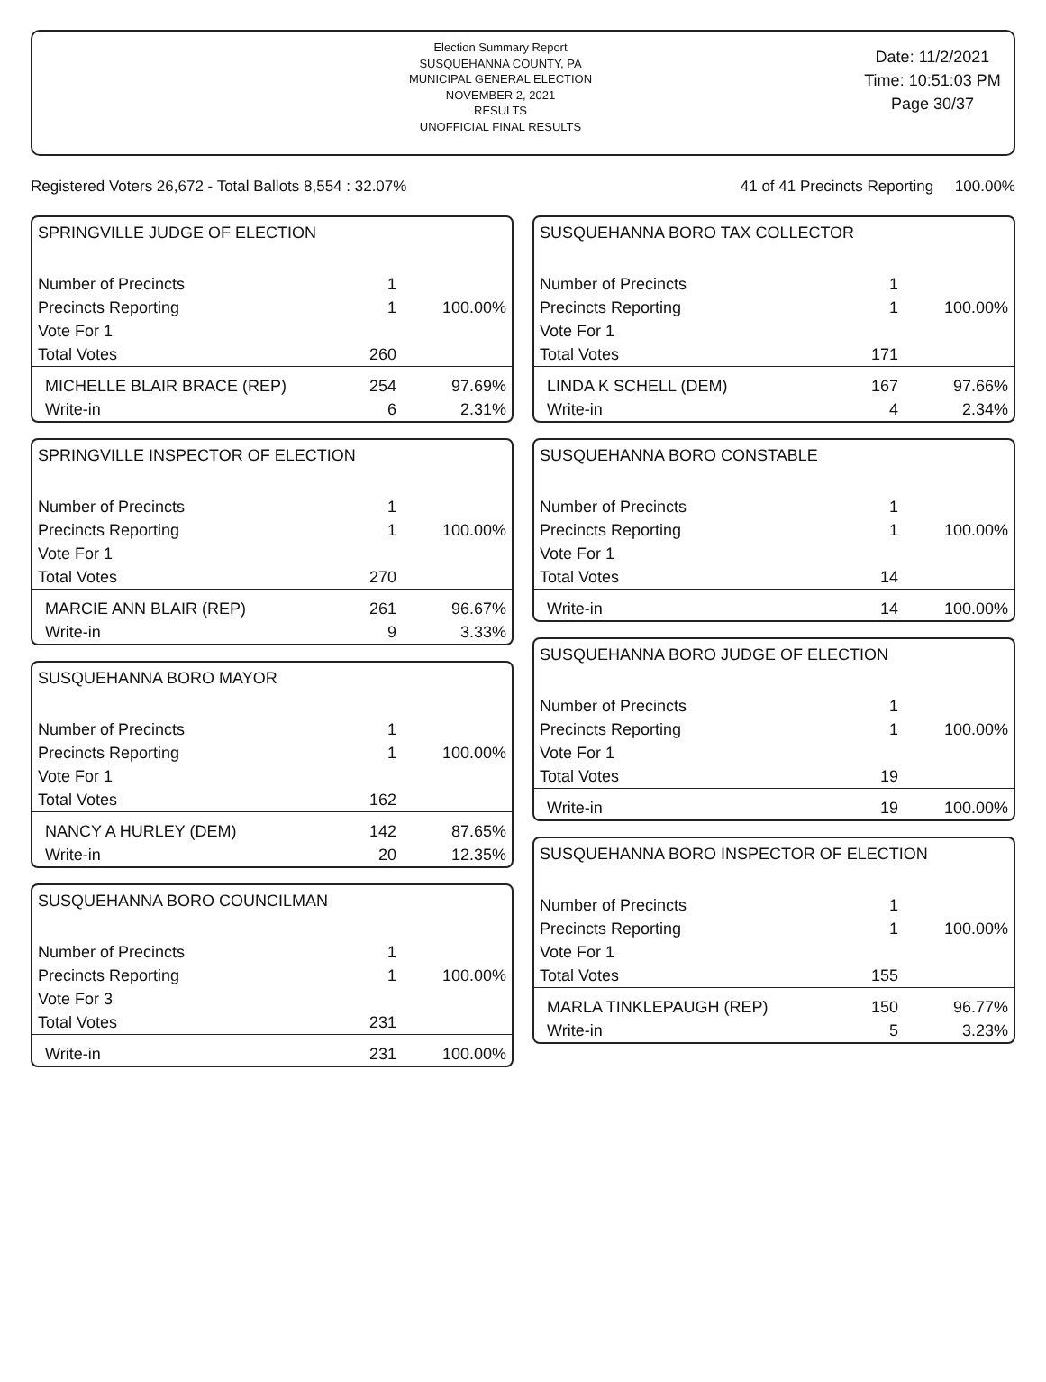Election Summary Report
SUSQUEHANNA COUNTY, PA
MUNICIPAL GENERAL ELECTION
NOVEMBER 2, 2021
RESULTS
UNOFFICIAL FINAL RESULTS
Date: 11/2/2021
Time: 10:51:03 PM
Page 30/37
Registered Voters 26,672 - Total Ballots 8,554 : 32.07% 41 of 41 Precincts Reporting 100.00%
SPRINGVILLE JUDGE OF ELECTION
| Number of Precincts | 1 | |
| Precincts Reporting | 1 | 100.00% |
| Vote For 1 | | |
| Total Votes | 260 | |
| MICHELLE BLAIR BRACE (REP) | 254 | 97.69% |
| Write-in | 6 | 2.31% |
SPRINGVILLE INSPECTOR OF ELECTION
| Number of Precincts | 1 | |
| Precincts Reporting | 1 | 100.00% |
| Vote For 1 | | |
| Total Votes | 270 | |
| MARCIE ANN BLAIR (REP) | 261 | 96.67% |
| Write-in | 9 | 3.33% |
SUSQUEHANNA BORO MAYOR
| Number of Precincts | 1 | |
| Precincts Reporting | 1 | 100.00% |
| Vote For 1 | | |
| Total Votes | 162 | |
| NANCY A HURLEY (DEM) | 142 | 87.65% |
| Write-in | 20 | 12.35% |
SUSQUEHANNA BORO COUNCILMAN
| Number of Precincts | 1 | |
| Precincts Reporting | 1 | 100.00% |
| Vote For 3 | | |
| Total Votes | 231 | |
| Write-in | 231 | 100.00% |
SUSQUEHANNA BORO TAX COLLECTOR
| Number of Precincts | 1 | |
| Precincts Reporting | 1 | 100.00% |
| Vote For 1 | | |
| Total Votes | 171 | |
| LINDA K SCHELL (DEM) | 167 | 97.66% |
| Write-in | 4 | 2.34% |
SUSQUEHANNA BORO CONSTABLE
| Number of Precincts | 1 | |
| Precincts Reporting | 1 | 100.00% |
| Vote For 1 | | |
| Total Votes | 14 | |
| Write-in | 14 | 100.00% |
SUSQUEHANNA BORO JUDGE OF ELECTION
| Number of Precincts | 1 | |
| Precincts Reporting | 1 | 100.00% |
| Vote For 1 | | |
| Total Votes | 19 | |
| Write-in | 19 | 100.00% |
SUSQUEHANNA BORO INSPECTOR OF ELECTION
| Number of Precincts | 1 | |
| Precincts Reporting | 1 | 100.00% |
| Vote For 1 | | |
| Total Votes | 155 | |
| MARLA TINKLEPAUGH (REP) | 150 | 96.77% |
| Write-in | 5 | 3.23% |